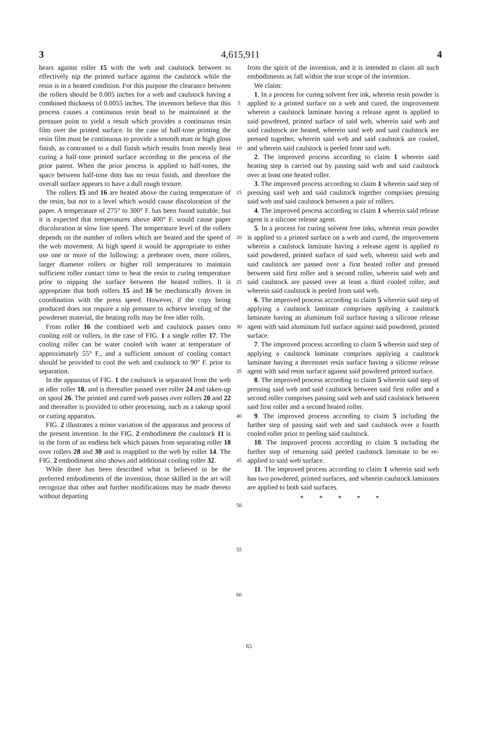3 4,615,911 4
bears against roller 15 with the web and caulstock between to effectively nip the printed surface against the caulstock while the resin is in a heated condition. For this purpose the clearance between the rollers should be 0.005 inches for a web and caulstock having a combined thickness of 0.0055 inches. The inventors believe that this process causes a continuous resin bead to be maintained at the pressure point to yield a result which provides a continuous resin film over the printed surface. In the case of half-tone printing the resin film must be continuous to provide a smooth matt or high gloss finish, as contrasted to a dull finish which results from merely heat curing a half-tone printed surface according to the process of the prior patent. When the prior process is applied to half-tones, the space between half-tone dots has no resin finish, and therefore the overall surface appears to have a dull rough texture.
The rollers 15 and 16 are heated above the curing temperature of the resin, but not to a level which would cause discoloration of the paper. A temperature of 275° to 300° F. has been found suitable, but it is expected that temperatures above 400° F. would cause paper discoloration at slow line speed. The temperature level of the rollers depends on the number of rollers which are heated and the speed of the web movement. At high speed it would be appropriate to either use one or more of the following: a preheater oven, more rollers, larger diameter rollers or higher roll temperatures to maintain sufficient roller contact time to heat the resin to curing temperature prior to nipping the surface between the heated rollers. It is appropriate that both rollers 15 and 16 be mechanically driven in coordination with the press speed. However, if the copy being produced does not require a nip pressure to achieve leveling of the powderset material, the heating rolls may be free idler rolls.
From roller 16 the combined web and caulstock passes onto cooling roll or rollers, in the case of FIG. 1 a single roller 17. The cooling roller can be water cooled with water at temperature of approximately 55° F., and a sufficient amount of cooling contact should be provided to cool the web and caulstock to 90° F. prior to separation.
In the apparatus of FIG. 1 the caulstock is separated from the web at idler roller 18, and is thereafter passed over roller 24 and taken-up on spool 26. The printed and cured web passes over rollers 20 and 22 and thereafter is provided to other processing, such as a takeup spool or cutting apparatus.
FIG. 2 illustrates a minor variation of the apparatus and process of the present invention. In the FIG. 2 embodiment the caulstock 11 is in the form of an endless belt which passes from separating roller 18 over rollers 28 and 30 and is reapplied to the web by roller 14. The FIG. 2 embodiment also shows and additional cooling roller 32.
While there has been described what is believed to be the preferred embodiments of the invention, those skilled in the art will recognize that other and further modifications may be made thereto without departing
5
10
15
20
25
30
35
40
45
50
55
60
from the spirit of the invention, and it is intended to claim all such embodiments as fall within the true scope of the invention.
We claim:
1. In a process for curing solvent free ink, wherein resin powder is applied to a printed surface on a web and cured, the improvement wherein a caulstock laminate having a release agent is applied to said powdered, printed surface of said web, wherein said web and said caulstock are heated, wherein said web and said caulstock are pressed together, wherein said web and said caulstock are cooled, and wherein said caulstock is peeled from said web.
2. The improved process according to claim 1 wherein said heating step is carried out by passing said web and said caulstock over at least one heated roller.
3. The improved process according to claim 1 wherein said step of pressing said web and said caulstock together comprises pressing said web and said caulstock between a pair of rollers.
4. The improved process according to claim 1 wherein said release agent is a silicone release agent.
5. In a process for curing solvent free inks, wherein resin powder is applied to a printed surface on a web and cured, the improvement wherein a caulstock laminate having a release agent is applied to said powdered, printed surface of said web, wherein said web and said caulstock are passed over a first heated roller and pressed between said first roller and a second roller, wherein said web and said caulstock are passed over at least a third cooled roller, and wherein said caulstock is peeled from said web.
6. The improved process according to claim 5 wherein said step of applying a caulstock laminate comprises applying a caulstock laminate having an aluminum foil surface having a silicone release agent with said aluminum foil surface against said powdered, printed surface.
7. The improved process according to claim 5 wherein said step of applying a caulstock laminate comprises applying a caulstock laminate having a thermoset resin surface having a silicone release agent with said resin surface against said powdered printed surface.
8. The improved process according to claim 5 wherein said step of pressing said web and said caulstock between said first roller and a second roller comprises passing said web and said caulstock between said first roller and a second heated roller.
9. The improved process according to claim 5 including the further step of passing said web and said caulstock over a fourth cooled roller prior to peeling said caulstock.
10. The improved process according to claim 5 including the further step of returning said peeled caulstock laminate to be re-applied to said web surface.
11. The improved process according to claim 1 wherein said web has two powdered, printed surfaces, and wherein caulstock laminates are applied to both said surfaces.
* * * * *
65